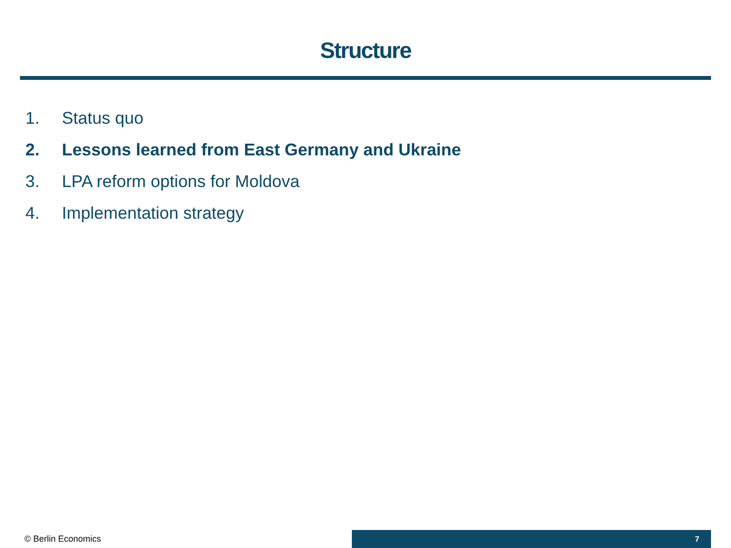Structure
1. Status quo
2. Lessons learned from East Germany and Ukraine
3. LPA reform options for Moldova
4. Implementation strategy
© Berlin Economics
7